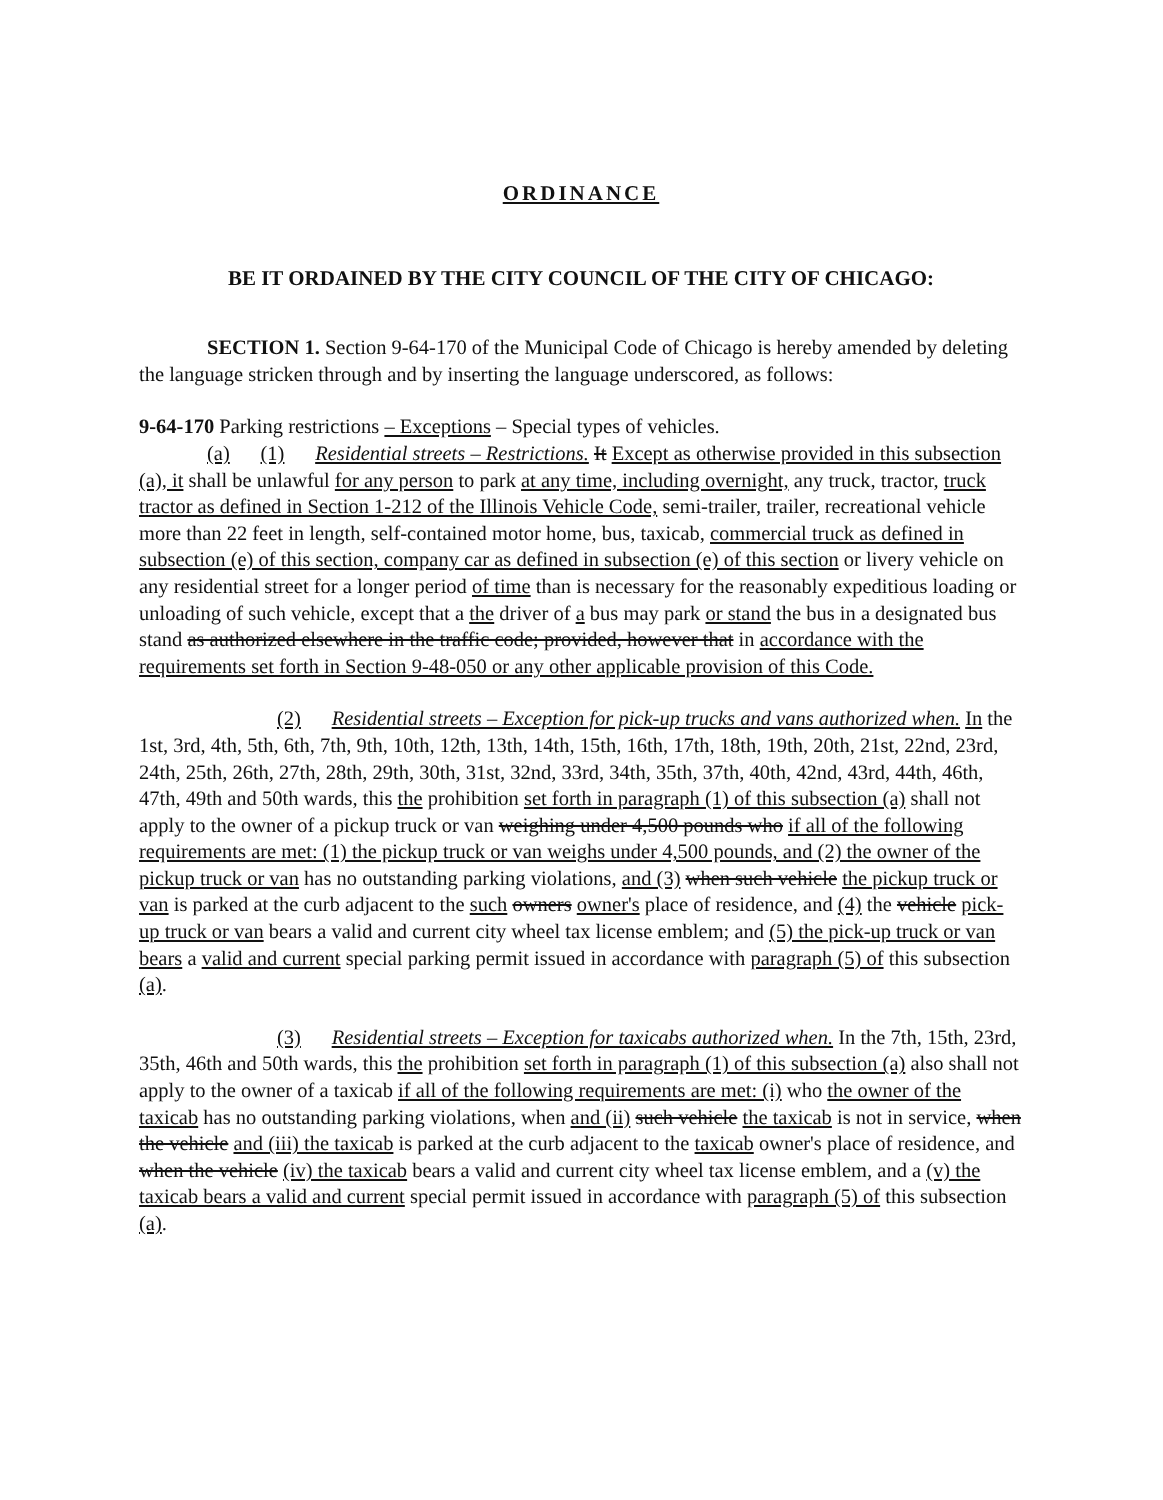ORDINANCE
BE IT ORDAINED BY THE CITY COUNCIL OF THE CITY OF CHICAGO:
SECTION 1. Section 9-64-170 of the Municipal Code of Chicago is hereby amended by deleting the language stricken through and by inserting the language underscored, as follows:
9-64-170 Parking restrictions – Exceptions – Special types of vehicles.
(a) (1) Residential streets – Restrictions. It Except as otherwise provided in this subsection (a), it shall be unlawful for any person to park at any time, including overnight, any truck, tractor, truck tractor as defined in Section 1-212 of the Illinois Vehicle Code, semi-trailer, trailer, recreational vehicle more than 22 feet in length, self-contained motor home, bus, taxicab, commercial truck as defined in subsection (e) of this section, company car as defined in subsection (e) of this section or livery vehicle on any residential street for a longer period of time than is necessary for the reasonably expeditious loading or unloading of such vehicle, except that a the driver of a bus may park or stand the bus in a designated bus stand as authorized elsewhere in the traffic code; provided, however that in accordance with the requirements set forth in Section 9-48-050 or any other applicable provision of this Code.
(2) Residential streets – Exception for pick-up trucks and vans authorized when. In the 1st, 3rd, 4th, 5th, 6th, 7th, 9th, 10th, 12th, 13th, 14th, 15th, 16th, 17th, 18th, 19th, 20th, 21st, 22nd, 23rd, 24th, 25th, 26th, 27th, 28th, 29th, 30th, 31st, 32nd, 33rd, 34th, 35th, 37th, 40th, 42nd, 43rd, 44th, 46th, 47th, 49th and 50th wards, this the prohibition set forth in paragraph (1) of this subsection (a) shall not apply to the owner of a pickup truck or van weighing under 4,500 pounds who if all of the following requirements are met: (1) the pickup truck or van weighs under 4,500 pounds, and (2) the owner of the pickup truck or van has no outstanding parking violations, and (3) when such vehicle the pickup truck or van is parked at the curb adjacent to the such owners owner's place of residence, and (4) the vehicle pick-up truck or van bears a valid and current city wheel tax license emblem; and (5) the pick-up truck or van bears a valid and current special parking permit issued in accordance with paragraph (5) of this subsection (a).
(3) Residential streets – Exception for taxicabs authorized when. In the 7th, 15th, 23rd, 35th, 46th and 50th wards, this the prohibition set forth in paragraph (1) of this subsection (a) also shall not apply to the owner of a taxicab if all of the following requirements are met: (i) who the owner of the taxicab has no outstanding parking violations, when and (ii) such vehicle the taxicab is not in service, when the vehicle and (iii) the taxicab is parked at the curb adjacent to the taxicab owner's place of residence, and when the vehicle (iv) the taxicab bears a valid and current city wheel tax license emblem, and a (v) the taxicab bears a valid and current special permit issued in accordance with paragraph (5) of this subsection (a).